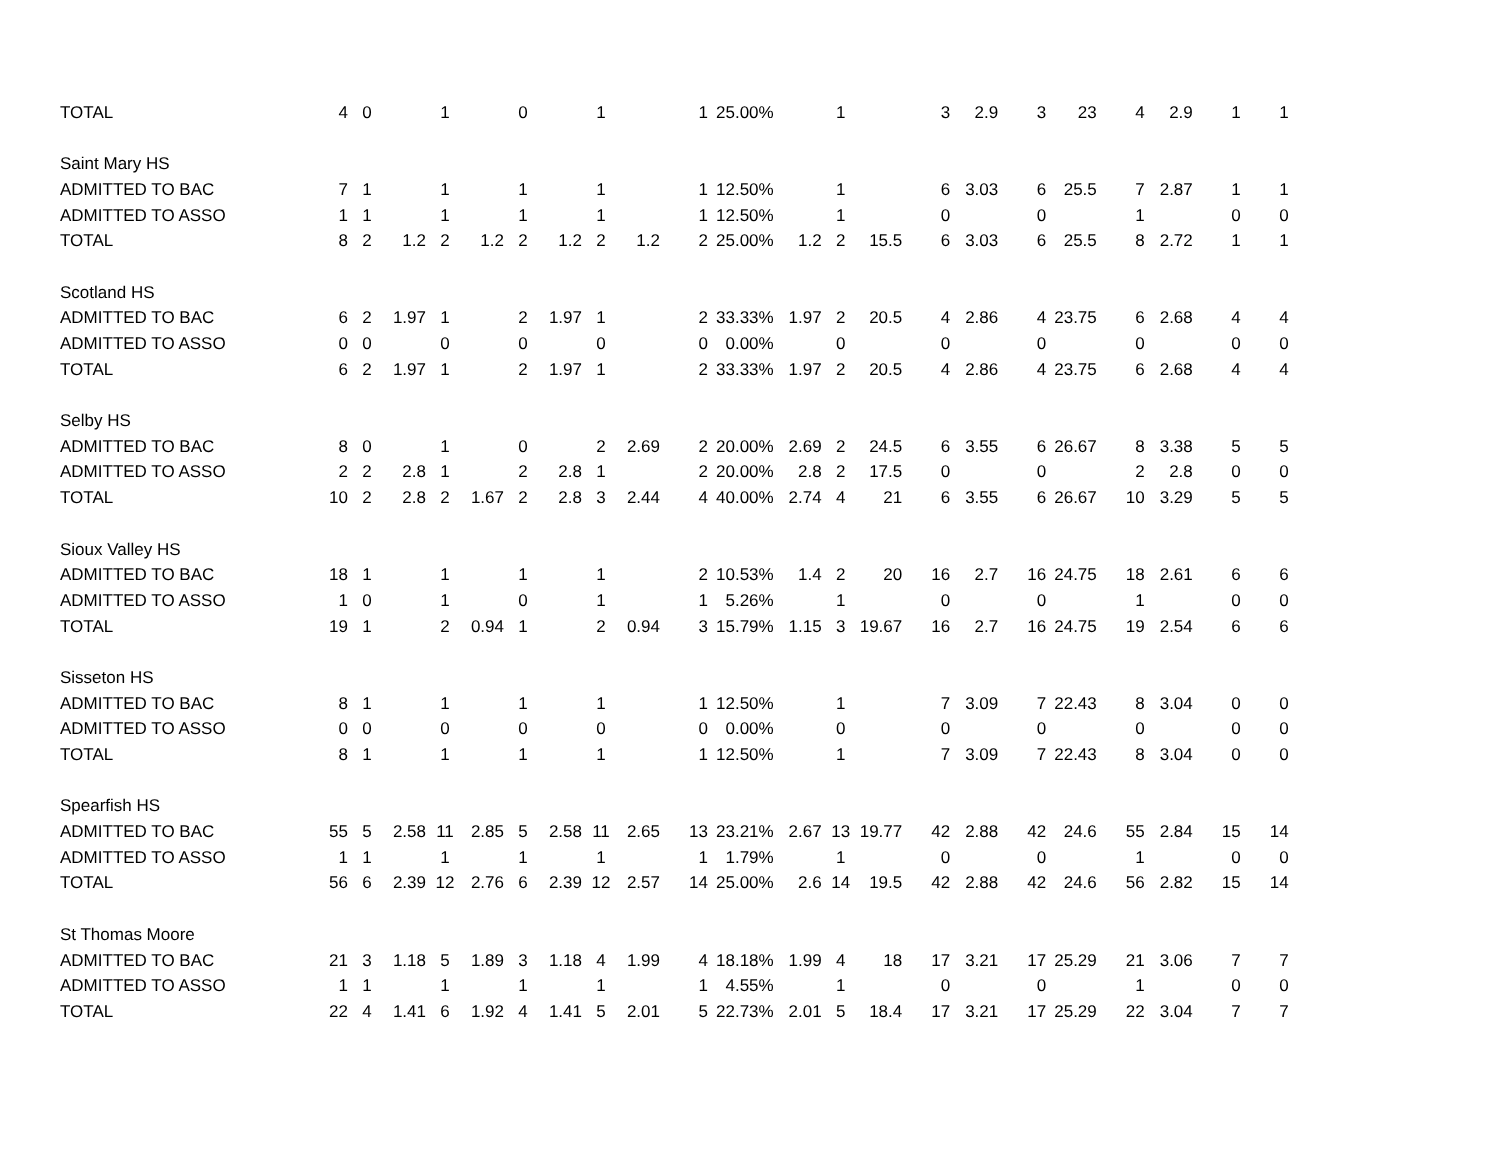| TOTAL | 4 | 0 | | 1 | | 0 | | 1 | | 1 | 25.00% | | 1 | | 3 | 2.9 | 3 | 23 | 4 | 2.9 | 1 | 1 |
| Saint Mary HS | | | | | | | | | | | | | | | | | | | | | | |
| ADMITTED TO BAC | 7 | 1 | | 1 | | 1 | | 1 | | 1 | 12.50% | | 1 | | 6 | 3.03 | 6 | 25.5 | 7 | 2.87 | 1 | 1 |
| ADMITTED TO ASSO | 1 | 1 | | 1 | | 1 | | 1 | | 1 | 12.50% | | 1 | | 0 | | 0 | | 1 | | 0 | 0 |
| TOTAL | 8 | 2 | 1.2 | 2 | 1.2 | 2 | 1.2 | 2 | 1.2 | 2 | 25.00% | 1.2 | 2 | 15.5 | 6 | 3.03 | 6 | 25.5 | 8 | 2.72 | 1 | 1 |
| Scotland HS | | | | | | | | | | | | | | | | | | | | | | |
| ADMITTED TO BAC | 6 | 2 | 1.97 | 1 | | 2 | 1.97 | 1 | | 2 | 33.33% | 1.97 | 2 | 20.5 | 4 | 2.86 | 4 | 23.75 | 6 | 2.68 | 4 | 4 |
| ADMITTED TO ASSO | 0 | 0 | | 0 | | 0 | | 0 | | 0 | 0.00% | | 0 | | 0 | | 0 | | 0 | | 0 | 0 |
| TOTAL | 6 | 2 | 1.97 | 1 | | 2 | 1.97 | 1 | | 2 | 33.33% | 1.97 | 2 | 20.5 | 4 | 2.86 | 4 | 23.75 | 6 | 2.68 | 4 | 4 |
| Selby HS | | | | | | | | | | | | | | | | | | | | | | |
| ADMITTED TO BAC | 8 | 0 | | 1 | | 0 | | 2 | 2.69 | 2 | 20.00% | 2.69 | 2 | 24.5 | 6 | 3.55 | 6 | 26.67 | 8 | 3.38 | 5 | 5 |
| ADMITTED TO ASSO | 2 | 2 | 2.8 | 1 | | 2 | 2.8 | 1 | | 2 | 20.00% | 2.8 | 2 | 17.5 | 0 | | 0 | | 2 | 2.8 | 0 | 0 |
| TOTAL | 10 | 2 | 2.8 | 2 | 1.67 | 2 | 2.8 | 3 | 2.44 | 4 | 40.00% | 2.74 | 4 | 21 | 6 | 3.55 | 6 | 26.67 | 10 | 3.29 | 5 | 5 |
| Sioux Valley HS | | | | | | | | | | | | | | | | | | | | | | |
| ADMITTED TO BAC | 18 | 1 | | 1 | | 1 | | 1 | | 2 | 10.53% | 1.4 | 2 | 20 | 16 | 2.7 | 16 | 24.75 | 18 | 2.61 | 6 | 6 |
| ADMITTED TO ASSO | 1 | 0 | | 1 | | 0 | | 1 | | 1 | 5.26% | | 1 | | 0 | | 0 | | 1 | | 0 | 0 |
| TOTAL | 19 | 1 | | 2 | 0.94 | 1 | | 2 | 0.94 | 3 | 15.79% | 1.15 | 3 | 19.67 | 16 | 2.7 | 16 | 24.75 | 19 | 2.54 | 6 | 6 |
| Sisseton HS | | | | | | | | | | | | | | | | | | | | | | |
| ADMITTED TO BAC | 8 | 1 | | 1 | | 1 | | 1 | | 1 | 12.50% | | 1 | | 7 | 3.09 | 7 | 22.43 | 8 | 3.04 | 0 | 0 |
| ADMITTED TO ASSO | 0 | 0 | | 0 | | 0 | | 0 | | 0 | 0.00% | | 0 | | 0 | | 0 | | 0 | | 0 | 0 |
| TOTAL | 8 | 1 | | 1 | | 1 | | 1 | | 1 | 12.50% | | 1 | | 7 | 3.09 | 7 | 22.43 | 8 | 3.04 | 0 | 0 |
| Spearfish HS | | | | | | | | | | | | | | | | | | | | | | |
| ADMITTED TO BAC | 55 | 5 | 2.58 | 11 | 2.85 | 5 | 2.58 | 11 | 2.65 | 13 | 23.21% | 2.67 | 13 | 19.77 | 42 | 2.88 | 42 | 24.6 | 55 | 2.84 | 15 | 14 |
| ADMITTED TO ASSO | 1 | 1 | | 1 | | 1 | | 1 | | 1 | 1.79% | | 1 | | 0 | | 0 | | 1 | | 0 | 0 |
| TOTAL | 56 | 6 | 2.39 | 12 | 2.76 | 6 | 2.39 | 12 | 2.57 | 14 | 25.00% | 2.6 | 14 | 19.5 | 42 | 2.88 | 42 | 24.6 | 56 | 2.82 | 15 | 14 |
| St Thomas Moore | | | | | | | | | | | | | | | | | | | | | | |
| ADMITTED TO BAC | 21 | 3 | 1.18 | 5 | 1.89 | 3 | 1.18 | 4 | 1.99 | 4 | 18.18% | 1.99 | 4 | 18 | 17 | 3.21 | 17 | 25.29 | 21 | 3.06 | 7 | 7 |
| ADMITTED TO ASSO | 1 | 1 | | 1 | | 1 | | 1 | | 1 | 4.55% | | 1 | | 0 | | 0 | | 1 | | 0 | 0 |
| TOTAL | 22 | 4 | 1.41 | 6 | 1.92 | 4 | 1.41 | 5 | 2.01 | 5 | 22.73% | 2.01 | 5 | 18.4 | 17 | 3.21 | 17 | 25.29 | 22 | 3.04 | 7 | 7 |